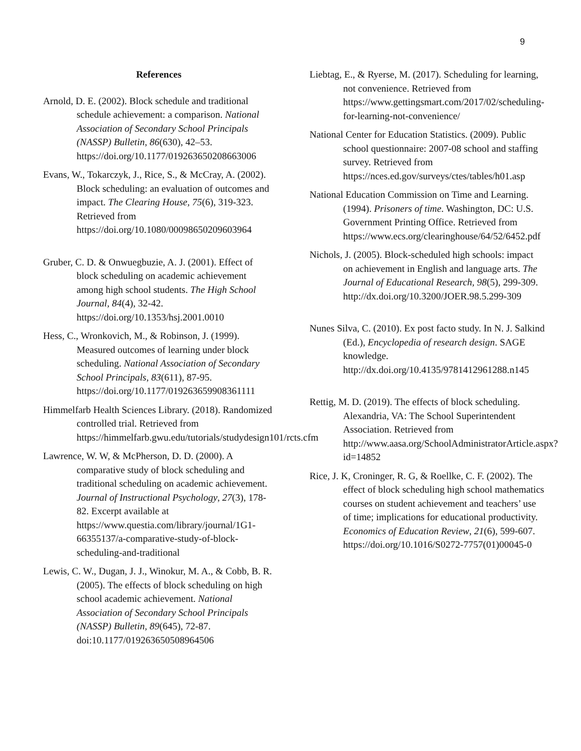9
References
Arnold, D. E. (2002). Block schedule and traditional schedule achievement: a comparison. National Association of Secondary School Principals (NASSP) Bulletin, 86(630), 42–53. https://doi.org/10.1177/019263650208663006
Evans, W., Tokarczyk, J., Rice, S., & McCray, A. (2002). Block scheduling: an evaluation of outcomes and impact. The Clearing House, 75(6), 319-323. Retrieved from https://doi.org/10.1080/00098650209603964
Gruber, C. D. & Onwuegbuzie, A. J. (2001). Effect of block scheduling on academic achievement among high school students. The High School Journal, 84(4), 32-42. https://doi.org/10.1353/hsj.2001.0010
Hess, C., Wronkovich, M., & Robinson, J. (1999). Measured outcomes of learning under block scheduling. National Association of Secondary School Principals, 83(611), 87-95. https://doi.org/10.1177/019263659908361111
Himmelfarb Health Sciences Library. (2018). Randomized controlled trial. Retrieved from https://himmelfarb.gwu.edu/tutorials/studydesign101/rcts.cfm
Lawrence, W. W, & McPherson, D. D. (2000). A comparative study of block scheduling and traditional scheduling on academic achievement. Journal of Instructional Psychology, 27(3), 178-82. Excerpt available at https://www.questia.com/library/journal/1G1-66355137/a-comparative-study-of-block-scheduling-and-traditional
Lewis, C. W., Dugan, J. J., Winokur, M. A., & Cobb, B. R. (2005). The effects of block scheduling on high school academic achievement. National Association of Secondary School Principals (NASSP) Bulletin, 89(645), 72-87. doi:10.1177/019263650508964506
Liebtag, E., & Ryerse, M. (2017). Scheduling for learning, not convenience. Retrieved from https://www.gettingsmart.com/2017/02/scheduling-for-learning-not-convenience/
National Center for Education Statistics. (2009). Public school questionnaire: 2007-08 school and staffing survey. Retrieved from https://nces.ed.gov/surveys/ctes/tables/h01.asp
National Education Commission on Time and Learning. (1994). Prisoners of time. Washington, DC: U.S. Government Printing Office. Retrieved from https://www.ecs.org/clearinghouse/64/52/6452.pdf
Nichols, J. (2005). Block-scheduled high schools: impact on achievement in English and language arts. The Journal of Educational Research, 98(5), 299-309. http://dx.doi.org/10.3200/JOER.98.5.299-309
Nunes Silva, C. (2010). Ex post facto study. In N. J. Salkind (Ed.), Encyclopedia of research design. SAGE knowledge. http://dx.doi.org/10.4135/9781412961288.n145
Rettig, M. D. (2019). The effects of block scheduling. Alexandria, VA: The School Superintendent Association. Retrieved from http://www.aasa.org/SchoolAdministratorArticle.aspx?id=14852
Rice, J. K, Croninger, R. G, & Roellke, C. F. (2002). The effect of block scheduling high school mathematics courses on student achievement and teachers’ use of time; implications for educational productivity. Economics of Education Review, 21(6), 599-607. https://doi.org/10.1016/S0272-7757(01)00045-0